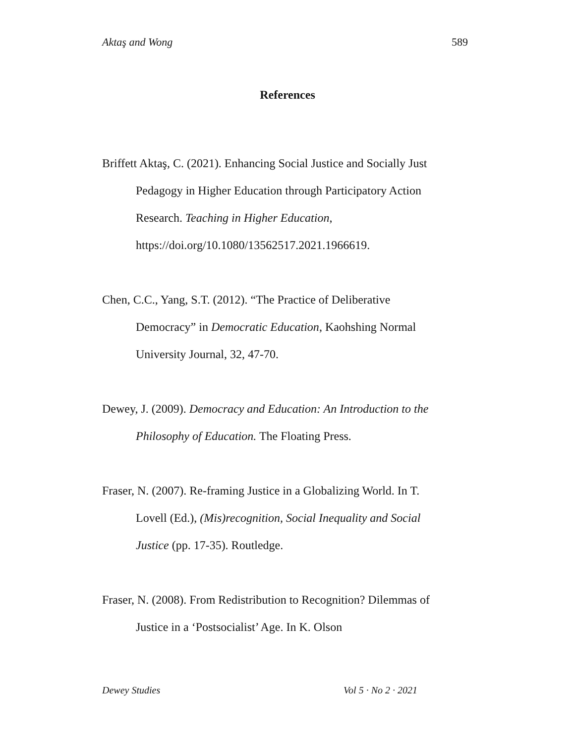Aktaş and Wong 589
References
Briffett Aktaş, C. (2021). Enhancing Social Justice and Socially Just Pedagogy in Higher Education through Participatory Action Research. Teaching in Higher Education, https://doi.org/10.1080/13562517.2021.1966619.
Chen, C.C., Yang, S.T. (2012). “The Practice of Deliberative Democracy” in Democratic Education, Kaohshing Normal University Journal, 32, 47-70.
Dewey, J. (2009). Democracy and Education: An Introduction to the Philosophy of Education. The Floating Press.
Fraser, N. (2007). Re-framing Justice in a Globalizing World. In T. Lovell (Ed.), (Mis)recognition, Social Inequality and Social Justice (pp. 17-35). Routledge.
Fraser, N. (2008). From Redistribution to Recognition? Dilemmas of Justice in a ‘Postsocialist’ Age. In K. Olson
Dewey Studies Vol 5 · No 2 · 2021